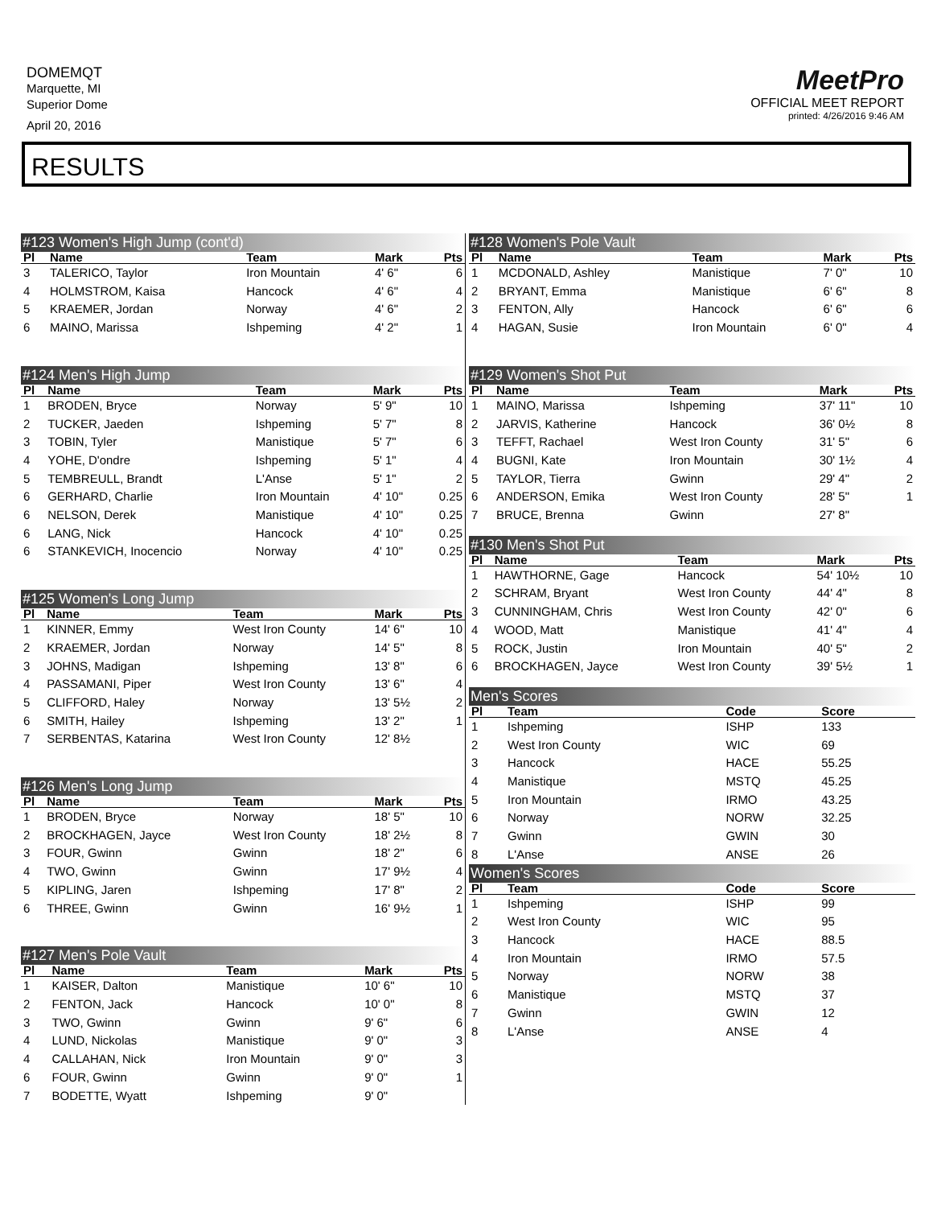DOMEMQT
Marquette, MI
Superior Dome
April 20, 2016
MeetPro
OFFICIAL MEET REPORT
printed: 4/26/2016 9:46 AM
RESULTS
#123 Women's High Jump (cont'd)
| Pl | Name | Team | Mark | Pts |
| --- | --- | --- | --- | --- |
| 3 | TALERICO, Taylor | Iron Mountain | 4' 6" | 6 |
| 4 | HOLMSTROM, Kaisa | Hancock | 4' 6" | 4 |
| 5 | KRAEMER, Jordan | Norway | 4' 6" | 2 |
| 6 | MAINO, Marissa | Ishpeming | 4' 2" | 1 |
#124 Men's High Jump
| Pl | Name | Team | Mark | Pts |
| --- | --- | --- | --- | --- |
| 1 | BRODEN, Bryce | Norway | 5' 9" | 10 |
| 2 | TUCKER, Jaeden | Ishpeming | 5' 7" | 8 |
| 3 | TOBIN, Tyler | Manistique | 5' 7" | 6 |
| 4 | YOHE, D'ondre | Ishpeming | 5' 1" | 4 |
| 5 | TEMBREULL, Brandt | L'Anse | 5' 1" | 2 |
| 6 | GERHARD, Charlie | Iron Mountain | 4' 10" | 0.25 |
| 6 | NELSON, Derek | Manistique | 4' 10" | 0.25 |
| 6 | LANG, Nick | Hancock | 4' 10" | 0.25 |
| 6 | STANKEVICH, Inocencio | Norway | 4' 10" | 0.25 |
#125 Women's Long Jump
| Pl | Name | Team | Mark | Pts |
| --- | --- | --- | --- | --- |
| 1 | KINNER, Emmy | West Iron County | 14' 6" | 10 |
| 2 | KRAEMER, Jordan | Norway | 14' 5" | 8 |
| 3 | JOHNS, Madigan | Ishpeming | 13' 8" | 6 |
| 4 | PASSAMANI, Piper | West Iron County | 13' 6" | 4 |
| 5 | CLIFFORD, Haley | Norway | 13' 5½ | 2 |
| 6 | SMITH, Hailey | Ishpeming | 13' 2" | 1 |
| 7 | SERBENTAS, Katarina | West Iron County | 12' 8½ | |
#126 Men's Long Jump
| Pl | Name | Team | Mark | Pts |
| --- | --- | --- | --- | --- |
| 1 | BRODEN, Bryce | Norway | 18' 5" | 10 |
| 2 | BROCKHAGEN, Jayce | West Iron County | 18' 2½ | 8 |
| 3 | FOUR, Gwinn | Gwinn | 18' 2" | 6 |
| 4 | TWO, Gwinn | Gwinn | 17' 9½ | 4 |
| 5 | KIPLING, Jaren | Ishpeming | 17' 8" | 2 |
| 6 | THREE, Gwinn | Gwinn | 16' 9½ | 1 |
#127 Men's Pole Vault
| Pl | Name | Team | Mark | Pts |
| --- | --- | --- | --- | --- |
| 1 | KAISER, Dalton | Manistique | 10' 6" | 10 |
| 2 | FENTON, Jack | Hancock | 10' 0" | 8 |
| 3 | TWO, Gwinn | Gwinn | 9' 6" | 6 |
| 4 | LUND, Nickolas | Manistique | 9' 0" | 3 |
| 4 | CALLAHAN, Nick | Iron Mountain | 9' 0" | 3 |
| 6 | FOUR, Gwinn | Gwinn | 9' 0" | 1 |
| 7 | BODETTE, Wyatt | Ishpeming | 9' 0" | |
#128 Women's Pole Vault
| Pl | Name | Team | Mark | Pts |
| --- | --- | --- | --- | --- |
| 1 | MCDONALD, Ashley | Manistique | 7' 0" | 10 |
| 2 | BRYANT, Emma | Manistique | 6' 6" | 8 |
| 3 | FENTON, Ally | Hancock | 6' 6" | 6 |
| 4 | HAGAN, Susie | Iron Mountain | 6' 0" | 4 |
#129 Women's Shot Put
| Pl | Name | Team | Mark | Pts |
| --- | --- | --- | --- | --- |
| 1 | MAINO, Marissa | Ishpeming | 37' 11" | 10 |
| 2 | JARVIS, Katherine | Hancock | 36' 0½ | 8 |
| 3 | TEFFT, Rachael | West Iron County | 31' 5" | 6 |
| 4 | BUGNI, Kate | Iron Mountain | 30' 1½ | 4 |
| 5 | TAYLOR, Tierra | Gwinn | 29' 4" | 2 |
| 6 | ANDERSON, Emika | West Iron County | 28' 5" | 1 |
| 7 | BRUCE, Brenna | Gwinn | 27' 8" | |
#130 Men's Shot Put
| Pl | Name | Team | Mark | Pts |
| --- | --- | --- | --- | --- |
| 1 | HAWTHORNE, Gage | Hancock | 54' 10½ | 10 |
| 2 | SCHRAM, Bryant | West Iron County | 44' 4" | 8 |
| 3 | CUNNINGHAM, Chris | West Iron County | 42' 0" | 6 |
| 4 | WOOD, Matt | Manistique | 41' 4" | 4 |
| 5 | ROCK, Justin | Iron Mountain | 40' 5" | 2 |
| 6 | BROCKHAGEN, Jayce | West Iron County | 39' 5½ | 1 |
Men's Scores
| Pl | Team | Code | Score | |
| --- | --- | --- | --- | --- |
| 1 | Ishpeming | ISHP | 133 | |
| 2 | West Iron County | WIC | 69 | |
| 3 | Hancock | HACE | 55.25 | |
| 4 | Manistique | MSTQ | 45.25 | |
| 5 | Iron Mountain | IRMO | 43.25 | |
| 6 | Norway | NORW | 32.25 | |
| 7 | Gwinn | GWIN | 30 | |
| 8 | L'Anse | ANSE | 26 | |
Women's Scores
| Pl | Team | Code | Score | |
| --- | --- | --- | --- | --- |
| 1 | Ishpeming | ISHP | 99 | |
| 2 | West Iron County | WIC | 95 | |
| 3 | Hancock | HACE | 88.5 | |
| 4 | Iron Mountain | IRMO | 57.5 | |
| 5 | Norway | NORW | 38 | |
| 6 | Manistique | MSTQ | 37 | |
| 7 | Gwinn | GWIN | 12 | |
| 8 | L'Anse | ANSE | 4 | |